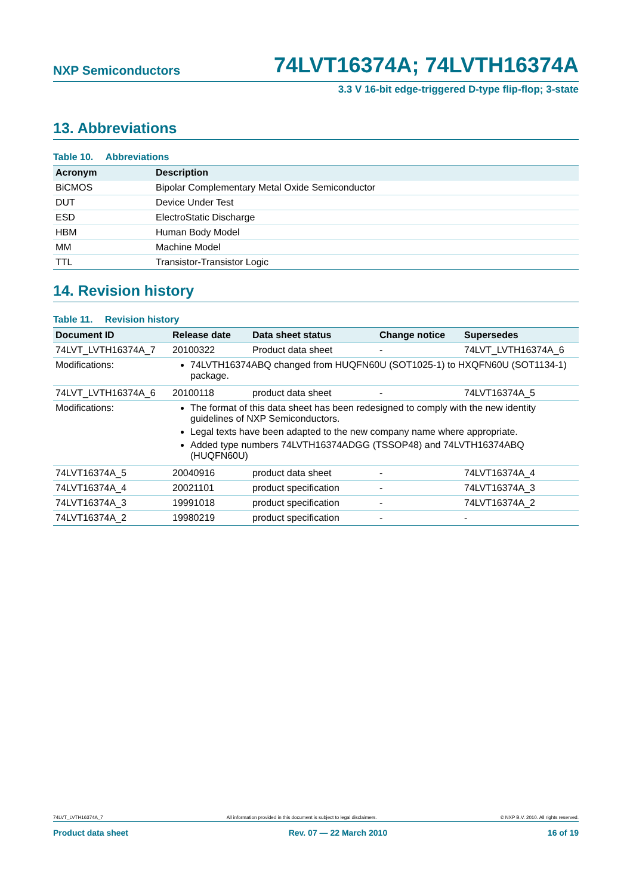NXP Semiconductors 74LVT16374A; 74LVTH16374A
3.3 V 16-bit edge-triggered D-type flip-flop; 3-state
13. Abbreviations
Table 10. Abbreviations
| Acronym | Description |
| --- | --- |
| BiCMOS | Bipolar Complementary Metal Oxide Semiconductor |
| DUT | Device Under Test |
| ESD | ElectroStatic Discharge |
| HBM | Human Body Model |
| MM | Machine Model |
| TTL | Transistor-Transistor Logic |
14. Revision history
Table 11. Revision history
| Document ID | Release date | Data sheet status | Change notice | Supersedes |
| --- | --- | --- | --- | --- |
| 74LVT_LVTH16374A_7 | 20100322 | Product data sheet | - | 74LVT_LVTH16374A_6 |
| Modifications: | 74LVTH16374ABQ changed from HUQFN60U (SOT1025-1) to HXQFN60U (SOT1134-1) package. | | | |
| 74LVT_LVTH16374A_6 | 20100118 | product data sheet | - | 74LVT16374A_5 |
| Modifications: | The format of this data sheet has been redesigned to comply with the new identity guidelines of NXP Semiconductors. Legal texts have been adapted to the new company name where appropriate. Added type numbers 74LVTH16374ADGG (TSSOP48) and 74LVTH16374ABQ (HUQFN60U) | | | |
| 74LVT16374A_5 | 20040916 | product data sheet | - | 74LVT16374A_4 |
| 74LVT16374A_4 | 20021101 | product specification | - | 74LVT16374A_3 |
| 74LVT16374A_3 | 19991018 | product specification | - | 74LVT16374A_2 |
| 74LVT16374A_2 | 19980219 | product specification | - | - |
74LVT_LVTH16374A_7 All information provided in this document is subject to legal disclaimers. © NXP B.V. 2010. All rights reserved.
Product data sheet Rev. 07 — 22 March 2010 16 of 19